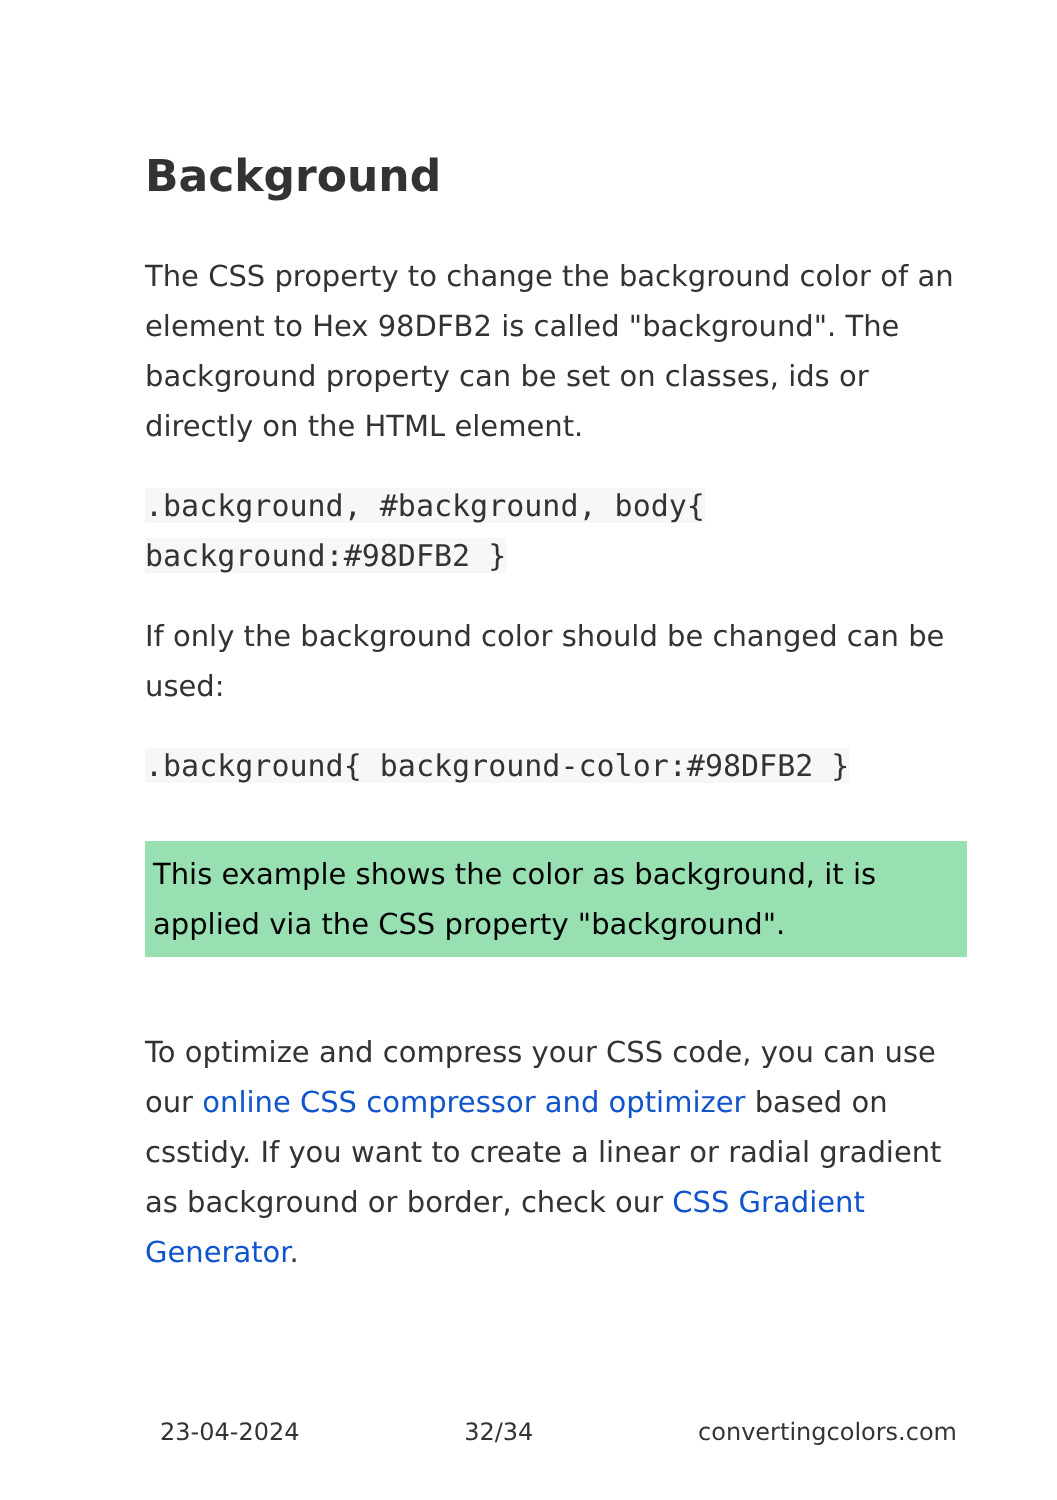Background
The CSS property to change the background color of an element to Hex 98DFB2 is called "background". The background property can be set on classes, ids or directly on the HTML element.
.background, #background, body{ background:#98DFB2 }
If only the background color should be changed can be used:
.background{ background-color:#98DFB2 }
This example shows the color as background, it is applied via the CSS property "background".
To optimize and compress your CSS code, you can use our online CSS compressor and optimizer based on csstidy. If you want to create a linear or radial gradient as background or border, check our CSS Gradient Generator.
23-04-2024 32/34 convertingcolors.com